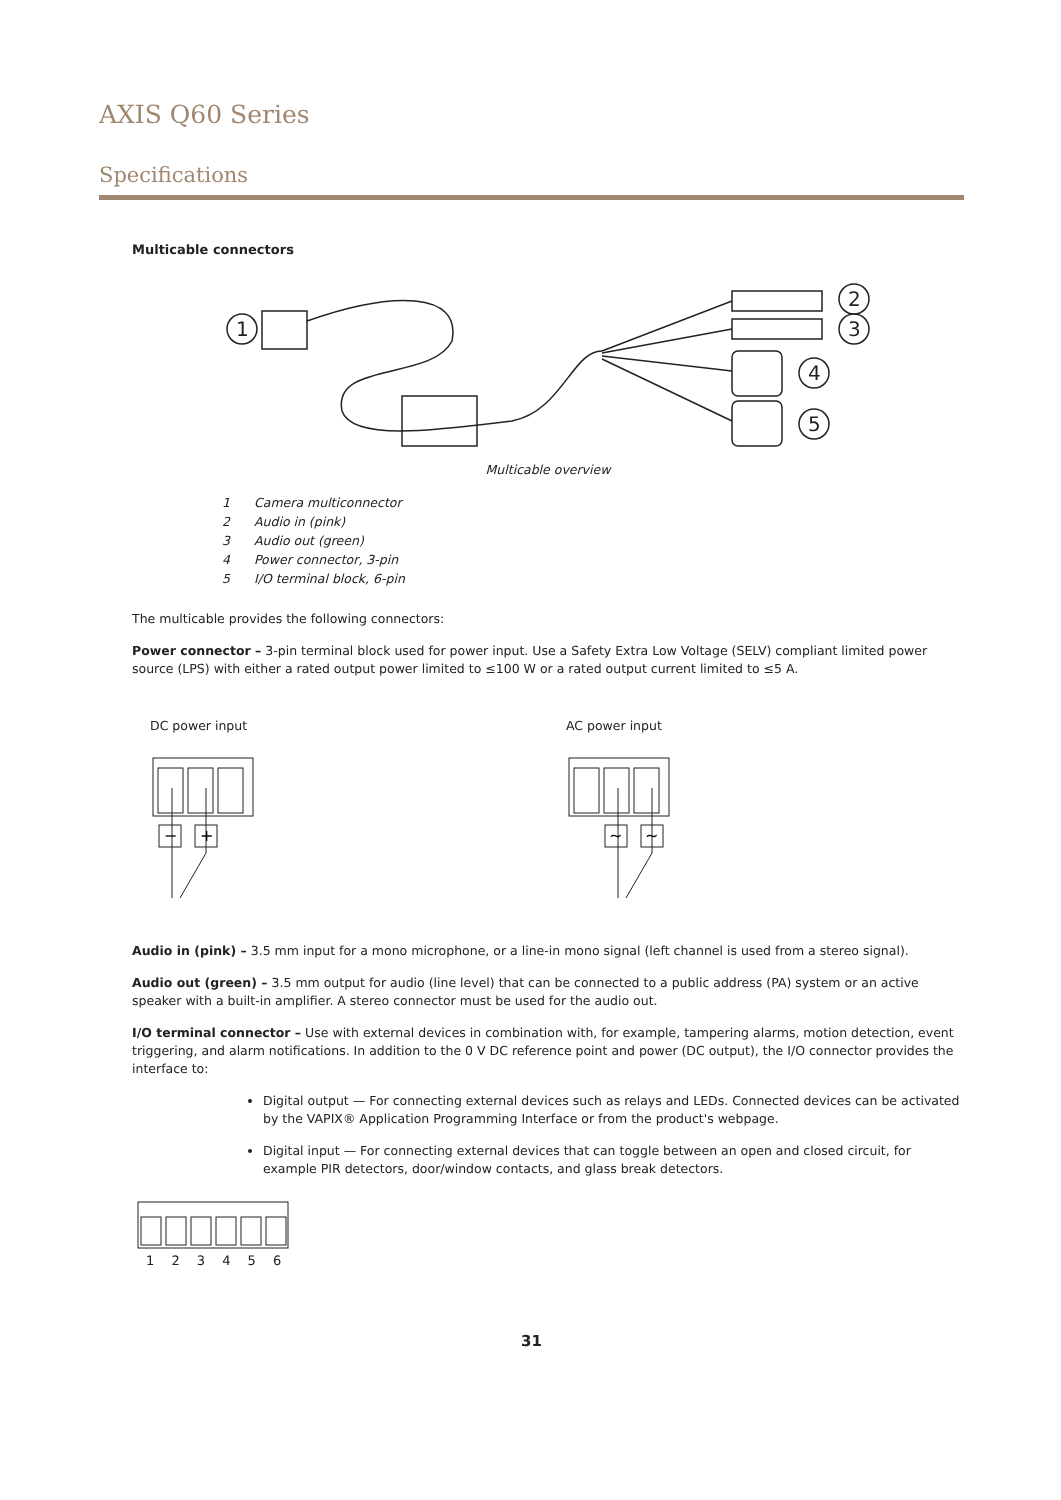AXIS Q60 Series
Specifications
Multicable connectors
1
2
3
4
5
Multicable overview
1 Camera multiconnector
2 Audio in (pink)
3 Audio out (green)
4 Power connector, 3-pin
5 I/O terminal block, 6-pin
The multicable provides the following connectors:
Power connector – 3-pin terminal block used for power input. Use a Safety Extra Low Voltage (SELV) compliant limited power source (LPS) with either a rated output power limited to ≤100 W or a rated output current limited to ≤5 A.
DC power input
−
+
AC power input
~
~
Audio in (pink) – 3.5 mm input for a mono microphone, or a line-in mono signal (left channel is used from a stereo signal).
Audio out (green) – 3.5 mm output for audio (line level) that can be connected to a public address (PA) system or an active speaker with a built-in amplifier. A stereo connector must be used for the audio out.
I/O terminal connector – Use with external devices in combination with, for example, tampering alarms, motion detection, event triggering, and alarm notifications. In addition to the 0 V DC reference point and power (DC output), the I/O connector provides the interface to:
Digital output — For connecting external devices such as relays and LEDs. Connected devices can be activated by the VAPIX® Application Programming Interface or from the product's webpage.
Digital input — For connecting external devices that can toggle between an open and closed circuit, for example PIR detectors, door/window contacts, and glass break detectors.
1 2 3 4 5 6
31